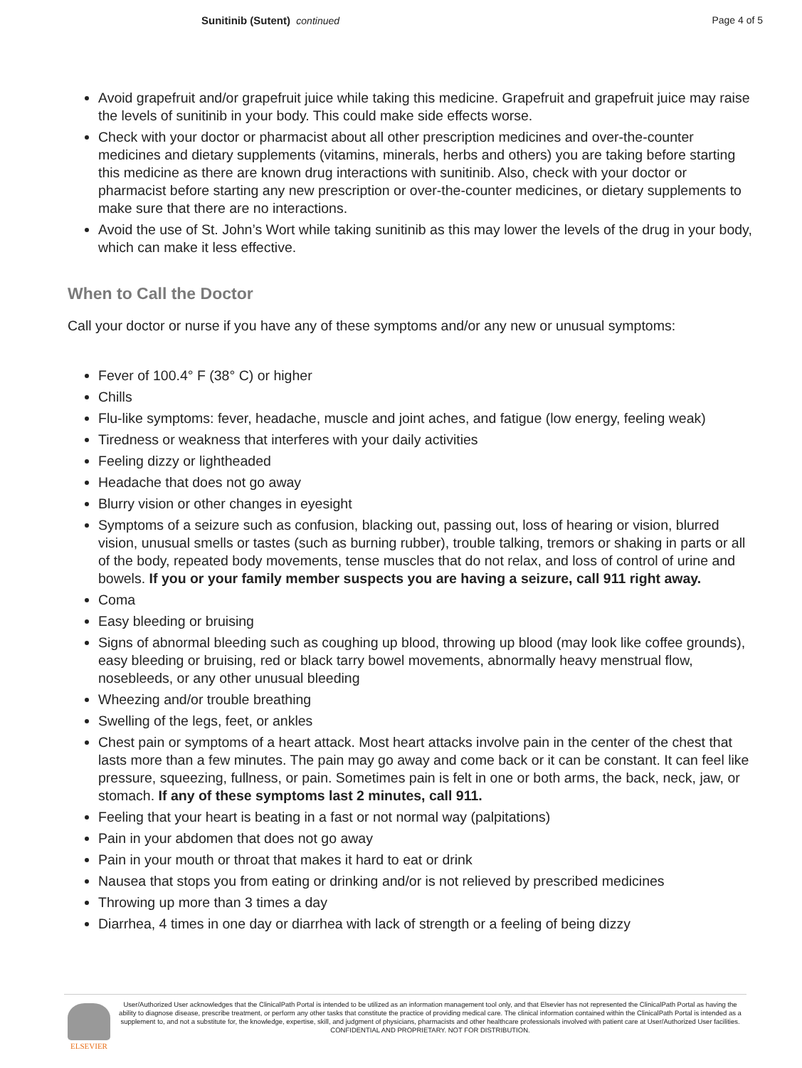Sunitinib (Sutent) continued Page 4 of 5
Avoid grapefruit and/or grapefruit juice while taking this medicine. Grapefruit and grapefruit juice may raise the levels of sunitinib in your body. This could make side effects worse.
Check with your doctor or pharmacist about all other prescription medicines and over-the-counter medicines and dietary supplements (vitamins, minerals, herbs and others) you are taking before starting this medicine as there are known drug interactions with sunitinib. Also, check with your doctor or pharmacist before starting any new prescription or over-the-counter medicines, or dietary supplements to make sure that there are no interactions.
Avoid the use of St. John’s Wort while taking sunitinib as this may lower the levels of the drug in your body, which can make it less effective.
When to Call the Doctor
Call your doctor or nurse if you have any of these symptoms and/or any new or unusual symptoms:
Fever of 100.4° F (38° C) or higher
Chills
Flu-like symptoms: fever, headache, muscle and joint aches, and fatigue (low energy, feeling weak)
Tiredness or weakness that interferes with your daily activities
Feeling dizzy or lightheaded
Headache that does not go away
Blurry vision or other changes in eyesight
Symptoms of a seizure such as confusion, blacking out, passing out, loss of hearing or vision, blurred vision, unusual smells or tastes (such as burning rubber), trouble talking, tremors or shaking in parts or all of the body, repeated body movements, tense muscles that do not relax, and loss of control of urine and bowels. If you or your family member suspects you are having a seizure, call 911 right away.
Coma
Easy bleeding or bruising
Signs of abnormal bleeding such as coughing up blood, throwing up blood (may look like coffee grounds), easy bleeding or bruising, red or black tarry bowel movements, abnormally heavy menstrual flow, nosebleeds, or any other unusual bleeding
Wheezing and/or trouble breathing
Swelling of the legs, feet, or ankles
Chest pain or symptoms of a heart attack. Most heart attacks involve pain in the center of the chest that lasts more than a few minutes. The pain may go away and come back or it can be constant. It can feel like pressure, squeezing, fullness, or pain. Sometimes pain is felt in one or both arms, the back, neck, jaw, or stomach. If any of these symptoms last 2 minutes, call 911.
Feeling that your heart is beating in a fast or not normal way (palpitations)
Pain in your abdomen that does not go away
Pain in your mouth or throat that makes it hard to eat or drink
Nausea that stops you from eating or drinking and/or is not relieved by prescribed medicines
Throwing up more than 3 times a day
Diarrhea, 4 times in one day or diarrhea with lack of strength or a feeling of being dizzy
ELSEVIER
User/Authorized User acknowledges that the ClinicalPath Portal is intended to be utilized as an information management tool only, and that Elsevier has not represented the ClinicalPath Portal as having the ability to diagnose disease, prescribe treatment, or perform any other tasks that constitute the practice of providing medical care. The clinical information contained within the ClinicalPath Portal is intended as a supplement to, and not a substitute for, the knowledge, expertise, skill, and judgment of physicians, pharmacists and other healthcare professionals involved with patient care at User/Authorized User facilities.
CONFIDENTIAL AND PROPRIETARY. NOT FOR DISTRIBUTION.